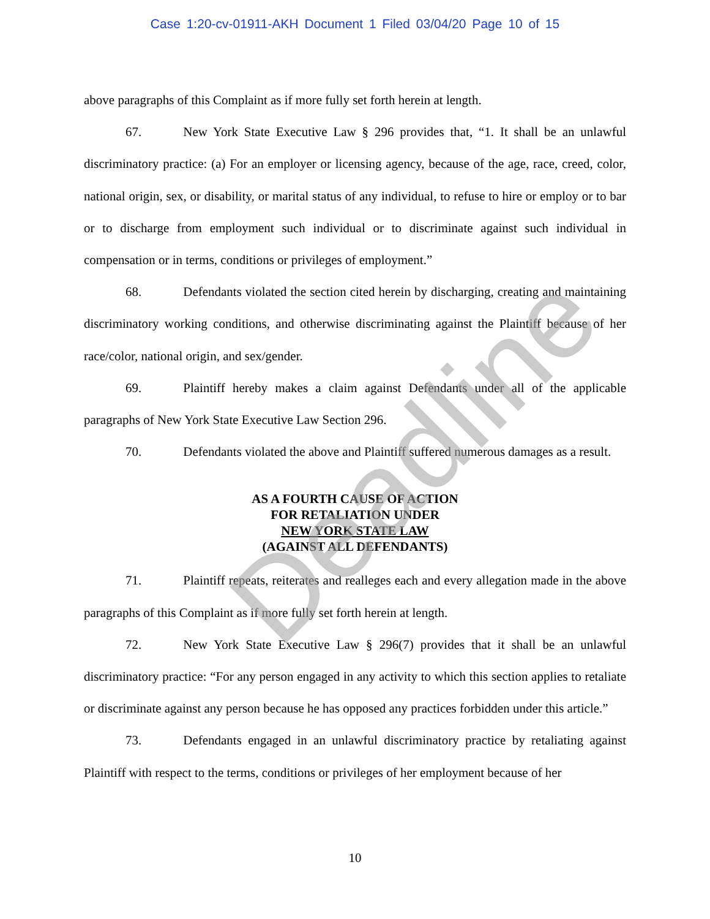Case 1:20-cv-01911-AKH Document 1 Filed 03/04/20 Page 10 of 15
above paragraphs of this Complaint as if more fully set forth herein at length.
67. New York State Executive Law § 296 provides that, “1. It shall be an unlawful discriminatory practice: (a) For an employer or licensing agency, because of the age, race, creed, color, national origin, sex, or disability, or marital status of any individual, to refuse to hire or employ or to bar or to discharge from employment such individual or to discriminate against such individual in compensation or in terms, conditions or privileges of employment.”
68. Defendants violated the section cited herein by discharging, creating and maintaining discriminatory working conditions, and otherwise discriminating against the Plaintiff because of her race/color, national origin, and sex/gender.
69. Plaintiff hereby makes a claim against Defendants under all of the applicable paragraphs of New York State Executive Law Section 296.
70. Defendants violated the above and Plaintiff suffered numerous damages as a result.
AS A FOURTH CAUSE OF ACTION
FOR RETALIATION UNDER
NEW YORK STATE LAW
(AGAINST ALL DEFENDANTS)
71. Plaintiff repeats, reiterates and realleges each and every allegation made in the above paragraphs of this Complaint as if more fully set forth herein at length.
72. New York State Executive Law § 296(7) provides that it shall be an unlawful discriminatory practice: “For any person engaged in any activity to which this section applies to retaliate or discriminate against any person because he has opposed any practices forbidden under this article.”
73. Defendants engaged in an unlawful discriminatory practice by retaliating against Plaintiff with respect to the terms, conditions or privileges of her employment because of her
10
Deadline